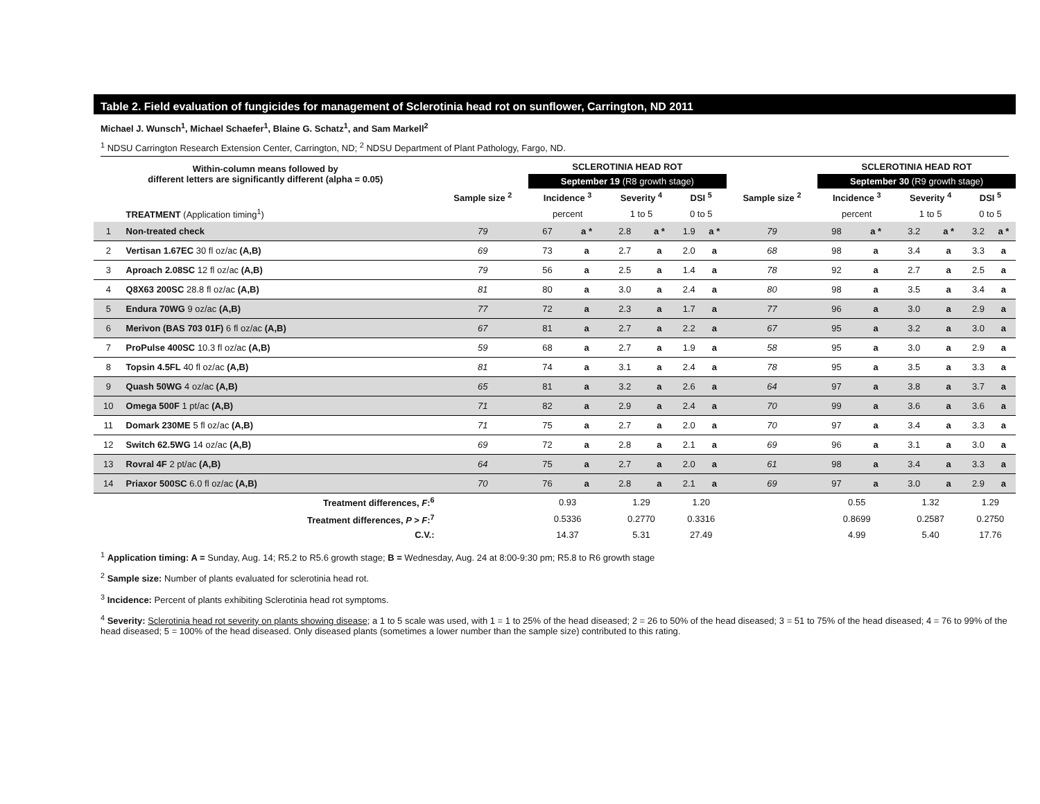Table 2. Field evaluation of fungicides for management of Sclerotinia head rot on sunflower, Carrington, ND 2011
Michael J. Wunsch<sup>1</sup>, Michael Schaefer<sup>1</sup>, Blaine G. Schatz<sup>1</sup>, and Sam Markell<sup>2</sup>
<sup>1</sup> NDSU Carrington Research Extension Center, Carrington, ND; <sup>2</sup> NDSU Department of Plant Pathology, Fargo, ND.
| Within-column means followed by different letters are significantly different (alpha = 0.05) | | | SCLEROTINIA HEAD ROT | | | | | | | SCLEROTINIA HEAD ROT | | | | | |
| --- | --- | --- | --- | --- | --- | --- | --- | --- | --- | --- | --- | --- | --- | --- | --- |
| | | | September 19 (R8 growth stage) | | | | | | | September 30 (R9 growth stage) | | | | | |
| | | Sample size <sup>2</sup> | Incidence <sup>3</sup> | | Severity <sup>4</sup> | | DSI <sup>5</sup> | | Sample size <sup>2</sup> | Incidence <sup>3</sup> | | Severity <sup>4</sup> | | DSI <sup>5</sup> | |
| | TREATMENT (Application timing<sup>1</sup>) | | percent | | 1 to 5 | | 0 to 5 | | | percent | | 1 to 5 | | 0 to 5 | |
| 1 | Non-treated check | 79 | 67 | a * | 2.8 | a * | 1.9 | a * | 79 | 98 | a * | 3.2 | a * | 3.2 | a * |
| 2 | Vertisan 1.67EC 30 fl oz/ac (A,B) | 69 | 73 | a | 2.7 | a | 2.0 | a | 68 | 98 | a | 3.4 | a | 3.3 | a |
| 3 | Aproach 2.08SC 12 fl oz/ac (A,B) | 79 | 56 | a | 2.5 | a | 1.4 | a | 78 | 92 | a | 2.7 | a | 2.5 | a |
| 4 | Q8X63 200SC 28.8 fl oz/ac (A,B) | 81 | 80 | a | 3.0 | a | 2.4 | a | 80 | 98 | a | 3.5 | a | 3.4 | a |
| 5 | Endura 70WG 9 oz/ac (A,B) | 77 | 72 | a | 2.3 | a | 1.7 | a | 77 | 96 | a | 3.0 | a | 2.9 | a |
| 6 | Merivon (BAS 703 01F) 6 fl oz/ac (A,B) | 67 | 81 | a | 2.7 | a | 2.2 | a | 67 | 95 | a | 3.2 | a | 3.0 | a |
| 7 | ProPulse 400SC 10.3 fl oz/ac (A,B) | 59 | 68 | a | 2.7 | a | 1.9 | a | 58 | 95 | a | 3.0 | a | 2.9 | a |
| 8 | Topsin 4.5FL 40 fl oz/ac (A,B) | 81 | 74 | a | 3.1 | a | 2.4 | a | 78 | 95 | a | 3.5 | a | 3.3 | a |
| 9 | Quash 50WG 4 oz/ac (A,B) | 65 | 81 | a | 3.2 | a | 2.6 | a | 64 | 97 | a | 3.8 | a | 3.7 | a |
| 10 | Omega 500F 1 pt/ac (A,B) | 71 | 82 | a | 2.9 | a | 2.4 | a | 70 | 99 | a | 3.6 | a | 3.6 | a |
| 11 | Domark 230ME 5 fl oz/ac (A,B) | 71 | 75 | a | 2.7 | a | 2.0 | a | 70 | 97 | a | 3.4 | a | 3.3 | a |
| 12 | Switch 62.5WG 14 oz/ac (A,B) | 69 | 72 | a | 2.8 | a | 2.1 | a | 69 | 96 | a | 3.1 | a | 3.0 | a |
| 13 | Rovral 4F 2 pt/ac (A,B) | 64 | 75 | a | 2.7 | a | 2.0 | a | 61 | 98 | a | 3.4 | a | 3.3 | a |
| 14 | Priaxor 500SC 6.0 fl oz/ac (A,B) | 70 | 76 | a | 2.8 | a | 2.1 | a | 69 | 97 | a | 3.0 | a | 2.9 | a |
| Treatment differences, F :<sup>6</sup> | | | 0.93 | | 1.29 | | 1.20 | | | 0.55 | | 1.32 | | 1.29 | |
| Treatment differences, P > F :<sup>7</sup> | | | 0.5336 | | 0.2770 | | 0.3316 | | | 0.8699 | | 0.2587 | | 0.2750 | |
| C.V.: | | | 14.37 | | 5.31 | | 27.49 | | | 4.99 | | 5.40 | | 17.76 | |
<sup>1</sup> Application timing: A = Sunday, Aug. 14; R5.2 to R5.6 growth stage; B = Wednesday, Aug. 24 at 8:00-9:30 pm; R5.8 to R6 growth stage
<sup>2</sup> Sample size: Number of plants evaluated for sclerotinia head rot.
<sup>3</sup> Incidence: Percent of plants exhibiting Sclerotinia head rot symptoms.
<sup>4</sup> Severity: Sclerotinia head rot severity on plants showing disease; a 1 to 5 scale was used, with 1 = 1 to 25% of the head diseased; 2 = 26 to 50% of the head diseased; 3 = 51 to 75% of the head diseased; 4 = 76 to 99% of the head diseased; 5 = 100% of the head diseased. Only diseased plants (sometimes a lower number than the sample size) contributed to this rating.